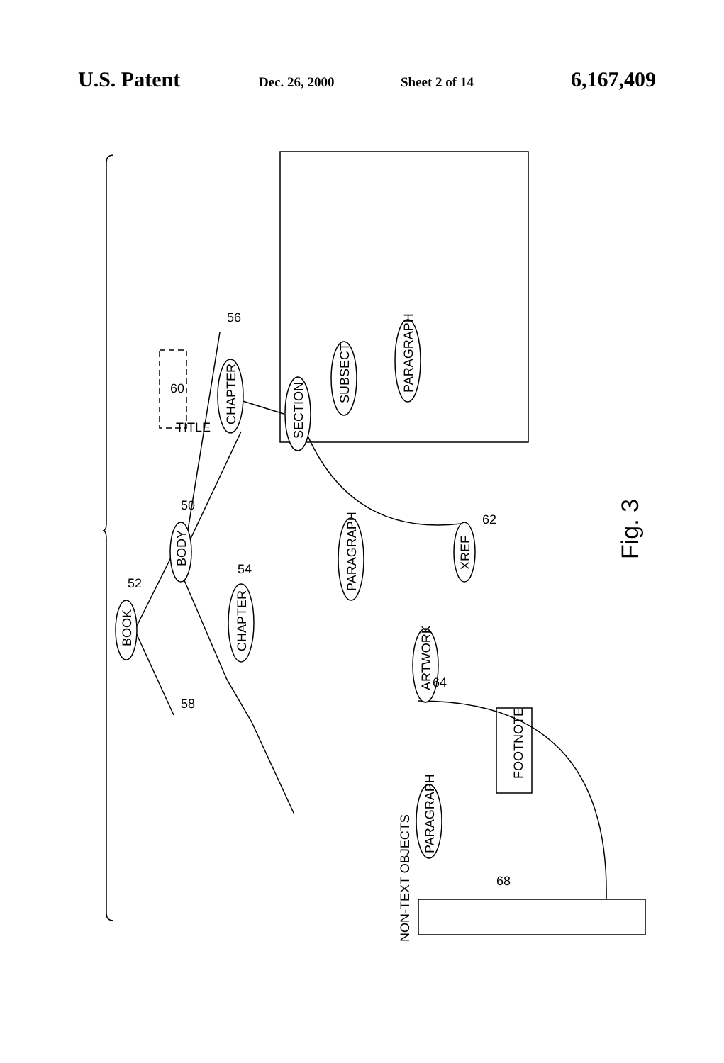U.S. Patent Dec. 26, 2000 Sheet 2 of 14 6,167,409
BOOK
BODY
CHAPTER
SECTION
SUBSECT
PARAGRAPH
CHAPTER
PARAGRAPH
ARTWORK
PARAGRAPH
XREF
FOOTNOTE
NON-TEXT OBJECTS
52
50
56
54
58
64
62
68
60
TITLE
Fig. 3